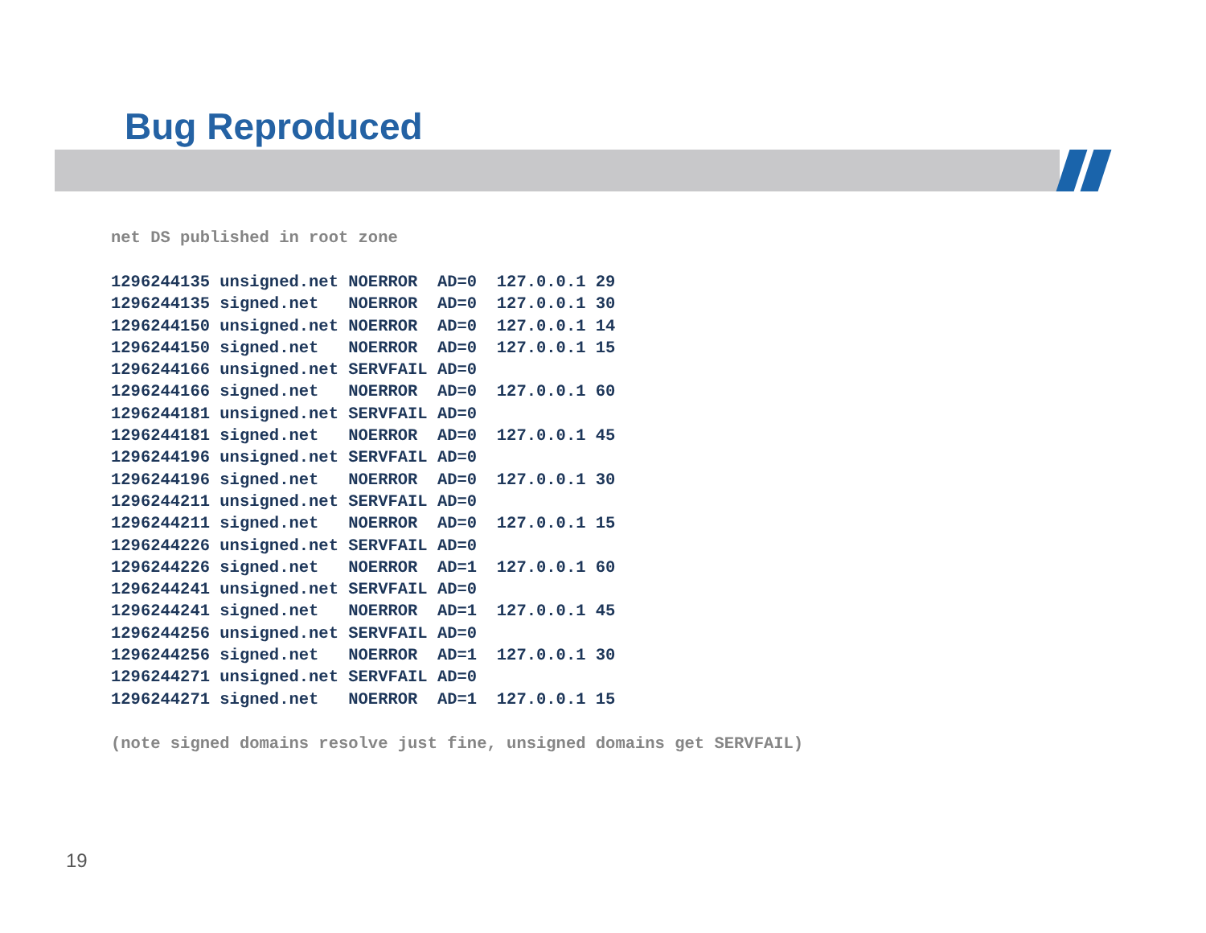Bug Reproduced
net DS published in root zone
1296244135 unsigned.net NOERROR  AD=0  127.0.0.1 29
1296244135 signed.net   NOERROR  AD=0  127.0.0.1 30
1296244150 unsigned.net NOERROR  AD=0  127.0.0.1 14
1296244150 signed.net   NOERROR  AD=0  127.0.0.1 15
1296244166 unsigned.net SERVFAIL AD=0
1296244166 signed.net   NOERROR  AD=0  127.0.0.1 60
1296244181 unsigned.net SERVFAIL AD=0
1296244181 signed.net   NOERROR  AD=0  127.0.0.1 45
1296244196 unsigned.net SERVFAIL AD=0
1296244196 signed.net   NOERROR  AD=0  127.0.0.1 30
1296244211 unsigned.net SERVFAIL AD=0
1296244211 signed.net   NOERROR  AD=0  127.0.0.1 15
1296244226 unsigned.net SERVFAIL AD=0
1296244226 signed.net   NOERROR  AD=1  127.0.0.1 60
1296244241 unsigned.net SERVFAIL AD=0
1296244241 signed.net   NOERROR  AD=1  127.0.0.1 45
1296244256 unsigned.net SERVFAIL AD=0
1296244256 signed.net   NOERROR  AD=1  127.0.0.1 30
1296244271 unsigned.net SERVFAIL AD=0
1296244271 signed.net   NOERROR  AD=1  127.0.0.1 15
(note signed domains resolve just fine, unsigned domains get SERVFAIL)
19